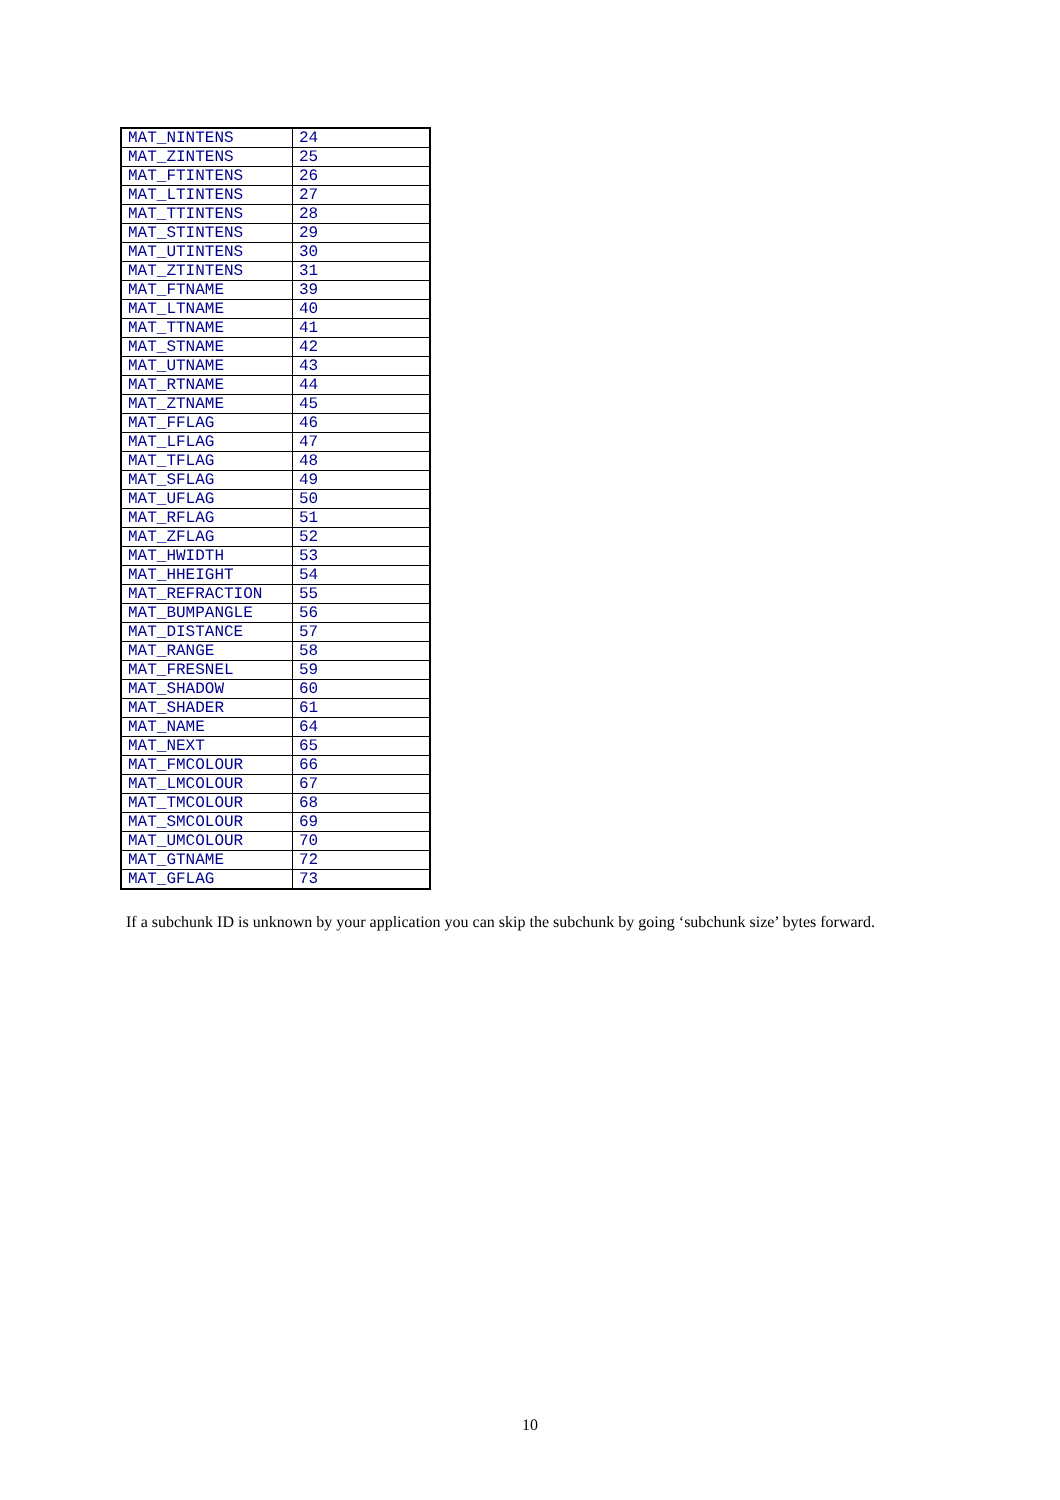| MAT_NINTENS | 24 |
| MAT_ZINTENS | 25 |
| MAT_FTINTENS | 26 |
| MAT_LTINTENS | 27 |
| MAT_TTINTENS | 28 |
| MAT_STINTENS | 29 |
| MAT_UTINTENS | 30 |
| MAT_ZTINTENS | 31 |
| MAT_FTNAME | 39 |
| MAT_LTNAME | 40 |
| MAT_TTNAME | 41 |
| MAT_STNAME | 42 |
| MAT_UTNAME | 43 |
| MAT_RTNAME | 44 |
| MAT_ZTNAME | 45 |
| MAT_FFLAG | 46 |
| MAT_LFLAG | 47 |
| MAT_TFLAG | 48 |
| MAT_SFLAG | 49 |
| MAT_UFLAG | 50 |
| MAT_RFLAG | 51 |
| MAT_ZFLAG | 52 |
| MAT_HWIDTH | 53 |
| MAT_HHEIGHT | 54 |
| MAT_REFRACTION | 55 |
| MAT_BUMPANGLE | 56 |
| MAT_DISTANCE | 57 |
| MAT_RANGE | 58 |
| MAT_FRESNEL | 59 |
| MAT_SHADOW | 60 |
| MAT_SHADER | 61 |
| MAT_NAME | 64 |
| MAT_NEXT | 65 |
| MAT_FMCOLOUR | 66 |
| MAT_LMCOLOUR | 67 |
| MAT_TMCOLOUR | 68 |
| MAT_SMCOLOUR | 69 |
| MAT_UMCOLOUR | 70 |
| MAT_GTNAME | 72 |
| MAT_GFLAG | 73 |
If a subchunk ID is unknown by your application you can skip the subchunk by going ‘subchunk size’ bytes forward.
10